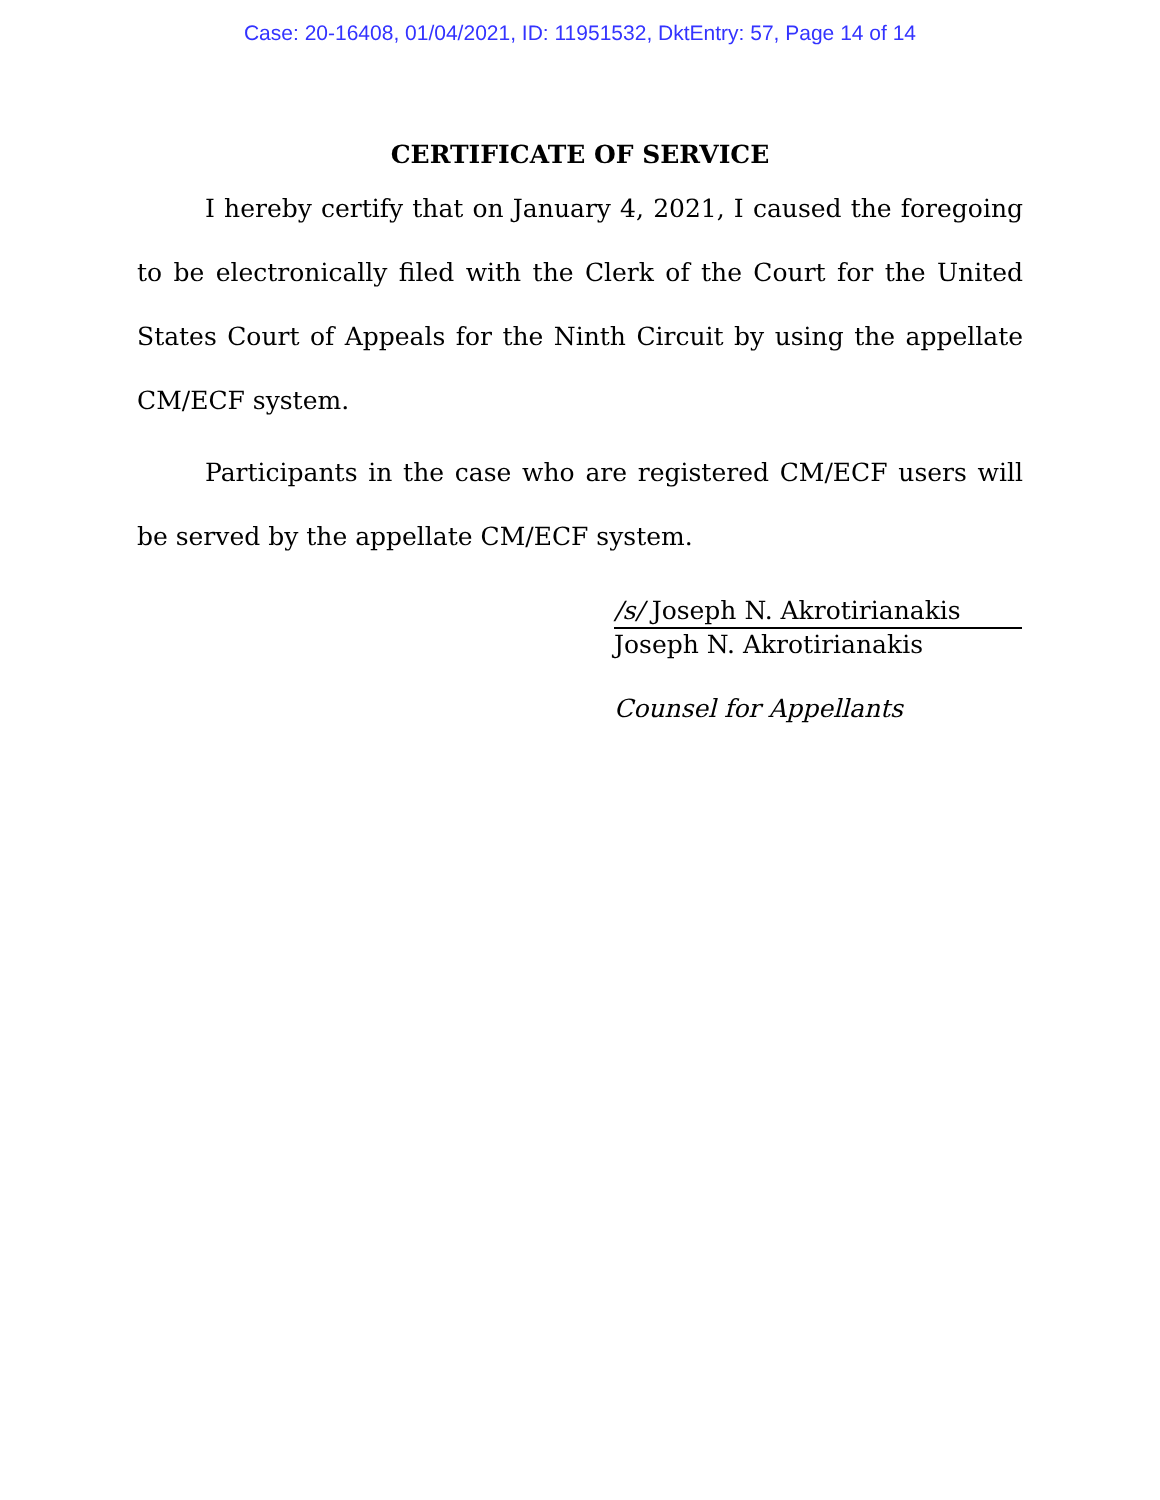Case: 20-16408, 01/04/2021, ID: 11951532, DktEntry: 57, Page 14 of 14
CERTIFICATE OF SERVICE
I hereby certify that on January 4, 2021, I caused the foregoing to be electronically filed with the Clerk of the Court for the United States Court of Appeals for the Ninth Circuit by using the appellate CM/ECF system.
Participants in the case who are registered CM/ECF users will be served by the appellate CM/ECF system.
/s/ Joseph N. Akrotirianakis
Joseph N. Akrotirianakis
Counsel for Appellants